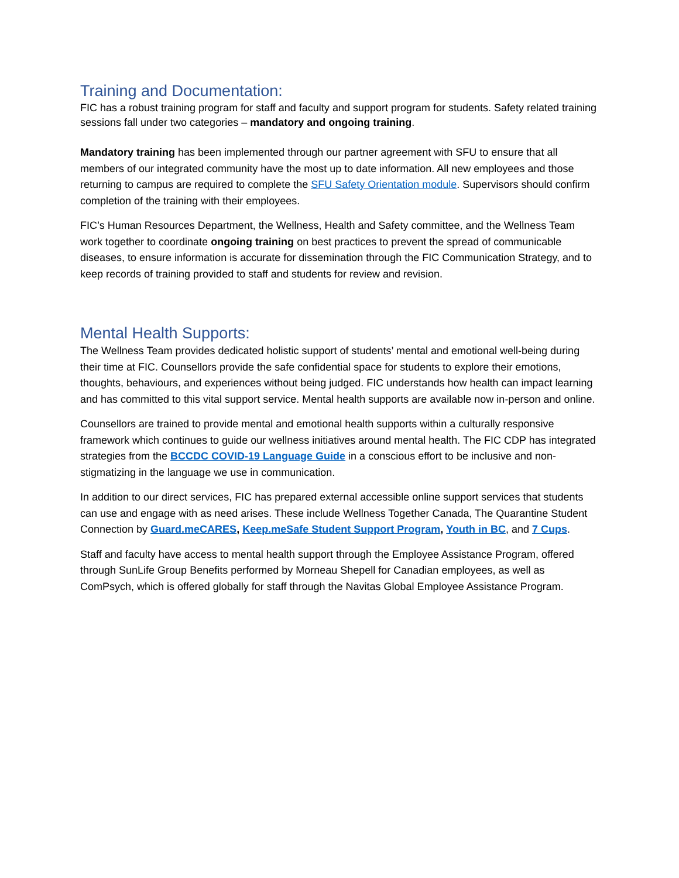Training and Documentation:
FIC has a robust training program for staff and faculty and support program for students. Safety related training sessions fall under two categories – mandatory and ongoing training.
Mandatory training has been implemented through our partner agreement with SFU to ensure that all members of our integrated community have the most up to date information. All new employees and those returning to campus are required to complete the SFU Safety Orientation module. Supervisors should confirm completion of the training with their employees.
FIC’s Human Resources Department, the Wellness, Health and Safety committee, and the Wellness Team work together to coordinate ongoing training on best practices to prevent the spread of communicable diseases, to ensure information is accurate for dissemination through the FIC Communication Strategy, and to keep records of training provided to staff and students for review and revision.
Mental Health Supports:
The Wellness Team provides dedicated holistic support of students’ mental and emotional well-being during their time at FIC. Counsellors provide the safe confidential space for students to explore their emotions, thoughts, behaviours, and experiences without being judged. FIC understands how health can impact learning and has committed to this vital support service. Mental health supports are available now in-person and online.
Counsellors are trained to provide mental and emotional health supports within a culturally responsive framework which continues to guide our wellness initiatives around mental health. The FIC CDP has integrated strategies from the BCCDC COVID-19 Language Guide in a conscious effort to be inclusive and non-stigmatizing in the language we use in communication.
In addition to our direct services, FIC has prepared external accessible online support services that students can use and engage with as need arises. These include Wellness Together Canada, The Quarantine Student Connection by Guard.meCARES, Keep.meSafe Student Support Program, Youth in BC, and 7 Cups.
Staff and faculty have access to mental health support through the Employee Assistance Program, offered through SunLife Group Benefits performed by Morneau Shepell for Canadian employees, as well as ComPsych, which is offered globally for staff through the Navitas Global Employee Assistance Program.